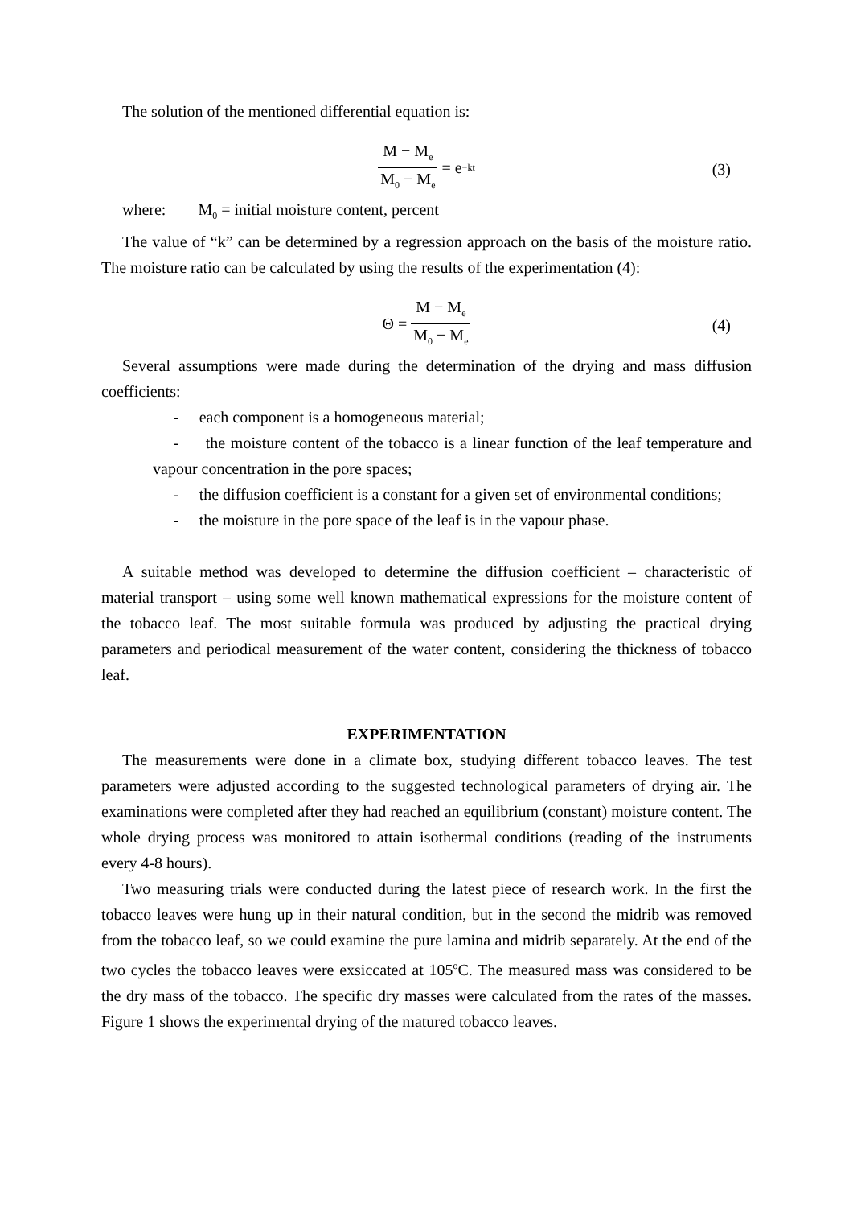The solution of the mentioned differential equation is:
M − M<sub>e</sub> M<sub>0</sub> − M<sub>e</sub> = e<sup>−kt</sup>
(3)
where: M<sub>0</sub> = initial moisture content, percent
The value of “k” can be determined by a regression approach on the basis of the moisture ratio. The moisture ratio can be calculated by using the results of the experimentation (4):
Θ = M − M<sub>e</sub> M<sub>0</sub> − M<sub>e</sub>
(4)
Several assumptions were made during the determination of the drying and mass diffusion coefficients:
- each component is a homogeneous material;
- the moisture content of the tobacco is a linear function of the leaf temperature and vapour concentration in the pore spaces;
- the diffusion coefficient is a constant for a given set of environmental conditions;
- the moisture in the pore space of the leaf is in the vapour phase.
A suitable method was developed to determine the diffusion coefficient – characteristic of material transport – using some well known mathematical expressions for the moisture content of the tobacco leaf. The most suitable formula was produced by adjusting the practical drying parameters and periodical measurement of the water content, considering the thickness of tobacco leaf.
EXPERIMENTATION
The measurements were done in a climate box, studying different tobacco leaves. The test parameters were adjusted according to the suggested technological parameters of drying air. The examinations were completed after they had reached an equilibrium (constant) moisture content. The whole drying process was monitored to attain isothermal conditions (reading of the instruments every 4-8 hours).
Two measuring trials were conducted during the latest piece of research work. In the first the tobacco leaves were hung up in their natural condition, but in the second the midrib was removed from the tobacco leaf, so we could examine the pure lamina and midrib separately. At the end of the two cycles the tobacco leaves were exsiccated at 105<sup>o</sup>C. The measured mass was considered to be the dry mass of the tobacco. The specific dry masses were calculated from the rates of the masses. Figure 1 shows the experimental drying of the matured tobacco leaves.